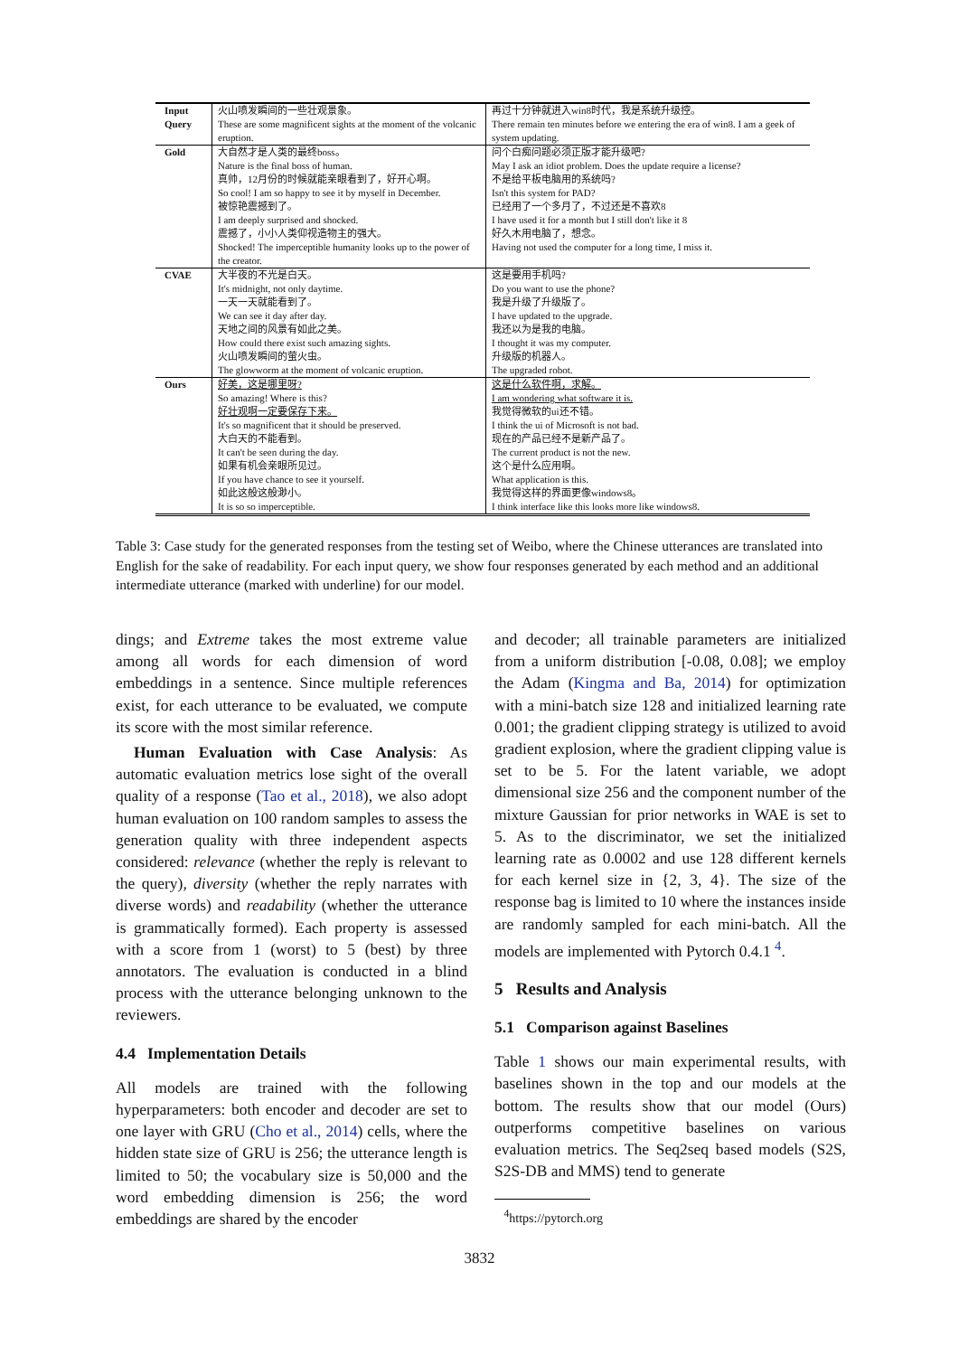| Input Query | 火山喷发瞬间的一些壮观景象。 These are some magnificent sights at the moment of the volcanic eruption. | 再过十分钟就进入win8时代，我是系统升级控。 There remain ten minutes before we entering the era of win8. I am a geek of system updating. |
| Gold | 大自然才是人类的最终boss。 Nature is the final boss of human. 真帅，12月份的时候就能亲眼看到了，好开心啊。 So cool! I am so happy to see it by myself in December. 被惊艳震撼到了。 I am deeply surprised and shocked. 震撼了，小小人类仰视造物主的强大。 Shocked! The imperceptible humanity looks up to the power of the creator. | 问个白痴问题必须正版才能升级吧? May I ask an idiot problem. Does the update require a license? 不是给平板电脑用的系统吗? Isn't this system for PAD? 已经用了一个多月了，不过还是不喜欢8 I have used it for a month but I still don't like it 8 好久木用电脑了，想念。 Having not used the computer for a long time, I miss it. |
| CVAE | 大半夜的不光是白天。 It's midnight, not only daytime. 一天一天就能看到了。 We can see it day after day. 天地之间的风景有如此之美。 How could there exist such amazing sights. 火山喷发瞬间的萤火虫。 The glowworm at the moment of volcanic eruption. | 这是要用手机吗? Do you want to use the phone? 我是升级了升级版了。 I have updated to the upgrade. 我还以为是我的电脑。 I thought it was my computer. 升级版的机器人。 The upgraded robot. |
| Ours | 好美，这是哪里呀? So amazing! Where is this? 好壮观啊一定要保存下来。 It's so magnificent that it should be preserved. 大白天的不能看到。 It can't be seen during the day. 如果有机会亲眼所见过。 If you have chance to see it yourself. 如此这般这般渺小。 It is so so imperceptible. | 这是什么软件啊，求解。 I am wondering what software it is. 我觉得微软的ui还不错。 I think the ui of Microsoft is not bad. 现在的产品已经不是新产品了。 The current product is not the new. 这个是什么应用啊。 What application is this. 我觉得这样的界面更像windows8。 I think interface like this looks more like windows8. |
Table 3: Case study for the generated responses from the testing set of Weibo, where the Chinese utterances are translated into English for the sake of readability. For each input query, we show four responses generated by each method and an additional intermediate utterance (marked with underline) for our model.
dings; and Extreme takes the most extreme value among all words for each dimension of word embeddings in a sentence. Since multiple references exist, for each utterance to be evaluated, we compute its score with the most similar reference.
Human Evaluation with Case Analysis: As automatic evaluation metrics lose sight of the overall quality of a response (Tao et al., 2018), we also adopt human evaluation on 100 random samples to assess the generation quality with three independent aspects considered: relevance (whether the reply is relevant to the query), diversity (whether the reply narrates with diverse words) and readability (whether the utterance is grammatically formed). Each property is assessed with a score from 1 (worst) to 5 (best) by three annotators. The evaluation is conducted in a blind process with the utterance belonging unknown to the reviewers.
4.4 Implementation Details
All models are trained with the following hyperparameters: both encoder and decoder are set to one layer with GRU (Cho et al., 2014) cells, where the hidden state size of GRU is 256; the utterance length is limited to 50; the vocabulary size is 50,000 and the word embedding dimension is 256; the word embeddings are shared by the encoder
and decoder; all trainable parameters are initialized from a uniform distribution [-0.08, 0.08]; we employ the Adam (Kingma and Ba, 2014) for optimization with a mini-batch size 128 and initialized learning rate 0.001; the gradient clipping strategy is utilized to avoid gradient explosion, where the gradient clipping value is set to be 5. For the latent variable, we adopt dimensional size 256 and the component number of the mixture Gaussian for prior networks in WAE is set to 5. As to the discriminator, we set the initialized learning rate as 0.0002 and use 128 different kernels for each kernel size in {2, 3, 4}. The size of the response bag is limited to 10 where the instances inside are randomly sampled for each mini-batch. All the models are implemented with Pytorch 0.4.1 <sup>4</sup>.
5 Results and Analysis
5.1 Comparison against Baselines
Table 1 shows our main experimental results, with baselines shown in the top and our models at the bottom. The results show that our model (Ours) outperforms competitive baselines on various evaluation metrics. The Seq2seq based models (S2S, S2S-DB and MMS) tend to generate
<sup>4</sup> https://pytorch.org
3832